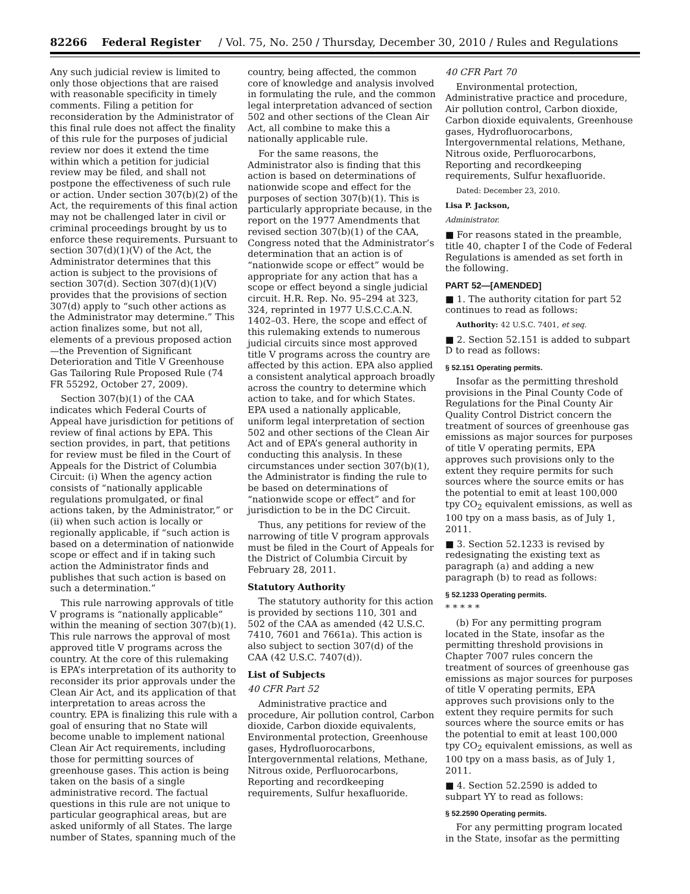82266 Federal Register / Vol. 75, No. 250 / Thursday, December 30, 2010 / Rules and Regulations
Any such judicial review is limited to only those objections that are raised with reasonable specificity in timely comments. Filing a petition for reconsideration by the Administrator of this final rule does not affect the finality of this rule for the purposes of judicial review nor does it extend the time within which a petition for judicial review may be filed, and shall not postpone the effectiveness of such rule or action. Under section 307(b)(2) of the Act, the requirements of this final action may not be challenged later in civil or criminal proceedings brought by us to enforce these requirements. Pursuant to section 307(d)(1)(V) of the Act, the Administrator determines that this action is subject to the provisions of section 307(d). Section 307(d)(1)(V) provides that the provisions of section 307(d) apply to “such other actions as the Administrator may determine.” This action finalizes some, but not all, elements of a previous proposed action—the Prevention of Significant Deterioration and Title V Greenhouse Gas Tailoring Rule Proposed Rule (74 FR 55292, October 27, 2009).
Section 307(b)(1) of the CAA indicates which Federal Courts of Appeal have jurisdiction for petitions of review of final actions by EPA. This section provides, in part, that petitions for review must be filed in the Court of Appeals for the District of Columbia Circuit: (i) When the agency action consists of “nationally applicable regulations promulgated, or final actions taken, by the Administrator,” or (ii) when such action is locally or regionally applicable, if “such action is based on a determination of nationwide scope or effect and if in taking such action the Administrator finds and publishes that such action is based on such a determination.”
This rule narrowing approvals of title V programs is “nationally applicable” within the meaning of section 307(b)(1). This rule narrows the approval of most approved title V programs across the country. At the core of this rulemaking is EPA’s interpretation of its authority to reconsider its prior approvals under the Clean Air Act, and its application of that interpretation to areas across the country. EPA is finalizing this rule with a goal of ensuring that no State will become unable to implement national Clean Air Act requirements, including those for permitting sources of greenhouse gases. This action is being taken on the basis of a single administrative record. The factual questions in this rule are not unique to particular geographical areas, but are asked uniformly of all States. The large number of States, spanning much of the
country, being affected, the common core of knowledge and analysis involved in formulating the rule, and the common legal interpretation advanced of section 502 and other sections of the Clean Air Act, all combine to make this a nationally applicable rule.
For the same reasons, the Administrator also is finding that this action is based on determinations of nationwide scope and effect for the purposes of section 307(b)(1). This is particularly appropriate because, in the report on the 1977 Amendments that revised section 307(b)(1) of the CAA, Congress noted that the Administrator’s determination that an action is of “nationwide scope or effect” would be appropriate for any action that has a scope or effect beyond a single judicial circuit. H.R. Rep. No. 95–294 at 323, 324, reprinted in 1977 U.S.C.C.A.N. 1402–03. Here, the scope and effect of this rulemaking extends to numerous judicial circuits since most approved title V programs across the country are affected by this action. EPA also applied a consistent analytical approach broadly across the country to determine which action to take, and for which States. EPA used a nationally applicable, uniform legal interpretation of section 502 and other sections of the Clean Air Act and of EPA’s general authority in conducting this analysis. In these circumstances under section 307(b)(1), the Administrator is finding the rule to be based on determinations of “nationwide scope or effect” and for jurisdiction to be in the DC Circuit.
Thus, any petitions for review of the narrowing of title V program approvals must be filed in the Court of Appeals for the District of Columbia Circuit by February 28, 2011.
Statutory Authority
The statutory authority for this action is provided by sections 110, 301 and 502 of the CAA as amended (42 U.S.C. 7410, 7601 and 7661a). This action is also subject to section 307(d) of the CAA (42 U.S.C. 7407(d)).
List of Subjects
40 CFR Part 52
Administrative practice and procedure, Air pollution control, Carbon dioxide, Carbon dioxide equivalents, Environmental protection, Greenhouse gases, Hydrofluorocarbons, Intergovernmental relations, Methane, Nitrous oxide, Perfluorocarbons, Reporting and recordkeeping requirements, Sulfur hexafluoride.
40 CFR Part 70
Environmental protection, Administrative practice and procedure, Air pollution control, Carbon dioxide, Carbon dioxide equivalents, Greenhouse gases, Hydrofluorocarbons, Intergovernmental relations, Methane, Nitrous oxide, Perfluorocarbons, Reporting and recordkeeping requirements, Sulfur hexafluoride.
Dated: December 23, 2010.
Lisa P. Jackson,
Administrator.
■ For reasons stated in the preamble, title 40, chapter I of the Code of Federal Regulations is amended as set forth in the following.
PART 52—[AMENDED]
■ 1. The authority citation for part 52 continues to read as follows:
Authority: 42 U.S.C. 7401, et seq.
■ 2. Section 52.151 is added to subpart D to read as follows:
§ 52.151 Operating permits.
Insofar as the permitting threshold provisions in the Pinal County Code of Regulations for the Pinal County Air Quality Control District concern the treatment of sources of greenhouse gas emissions as major sources for purposes of title V operating permits, EPA approves such provisions only to the extent they require permits for such sources where the source emits or has the potential to emit at least 100,000 tpy CO<sub>2</sub> equivalent emissions, as well as 100 tpy on a mass basis, as of July 1, 2011.
■ 3. Section 52.1233 is revised by redesignating the existing text as paragraph (a) and adding a new paragraph (b) to read as follows:
§ 52.1233 Operating permits.
* * * * *
(b) For any permitting program located in the State, insofar as the permitting threshold provisions in Chapter 7007 rules concern the treatment of sources of greenhouse gas emissions as major sources for purposes of title V operating permits, EPA approves such provisions only to the extent they require permits for such sources where the source emits or has the potential to emit at least 100,000 tpy CO<sub>2</sub> equivalent emissions, as well as 100 tpy on a mass basis, as of July 1, 2011.
■ 4. Section 52.2590 is added to subpart YY to read as follows:
§ 52.2590 Operating permits.
For any permitting program located in the State, insofar as the permitting